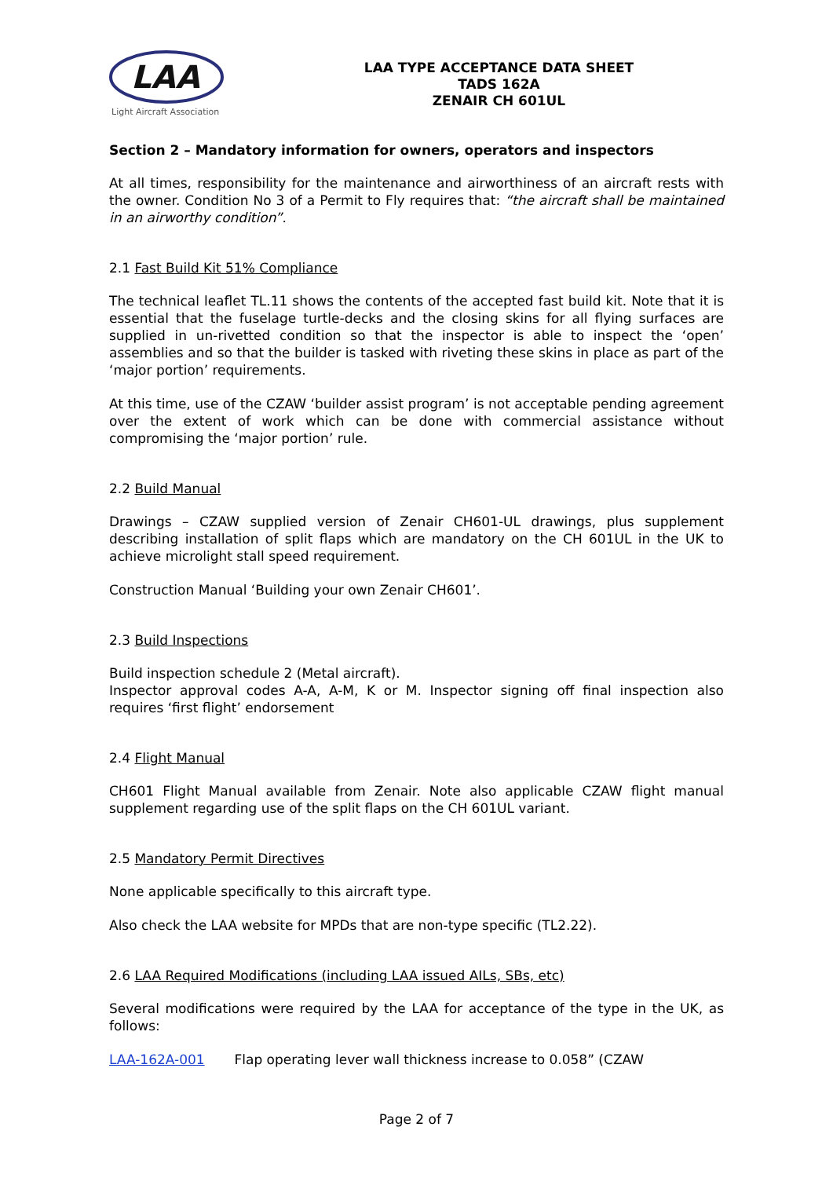LAA
Light Aircraft Association
LAA TYPE ACCEPTANCE DATA SHEET
TADS 162A
ZENAIR CH 601UL
Section 2 – Mandatory information for owners, operators and inspectors
At all times, responsibility for the maintenance and airworthiness of an aircraft rests with the owner. Condition No 3 of a Permit to Fly requires that: “the aircraft shall be maintained in an airworthy condition”.
2.1 Fast Build Kit 51% Compliance
The technical leaflet TL.11 shows the contents of the accepted fast build kit. Note that it is essential that the fuselage turtle-decks and the closing skins for all flying surfaces are supplied in un-rivetted condition so that the inspector is able to inspect the ‘open’ assemblies and so that the builder is tasked with riveting these skins in place as part of the ‘major portion’ requirements.
At this time, use of the CZAW ‘builder assist program’ is not acceptable pending agreement over the extent of work which can be done with commercial assistance without compromising the ‘major portion’ rule.
2.2 Build Manual
Drawings – CZAW supplied version of Zenair CH601-UL drawings, plus supplement describing installation of split flaps which are mandatory on the CH 601UL in the UK to achieve microlight stall speed requirement.
Construction Manual ‘Building your own Zenair CH601’.
2.3 Build Inspections
Build inspection schedule 2 (Metal aircraft).
Inspector approval codes A-A, A-M, K or M. Inspector signing off final inspection also requires ‘first flight’ endorsement
2.4 Flight Manual
CH601 Flight Manual available from Zenair. Note also applicable CZAW flight manual supplement regarding use of the split flaps on the CH 601UL variant.
2.5 Mandatory Permit Directives
None applicable specifically to this aircraft type.
Also check the LAA website for MPDs that are non-type specific (TL2.22).
2.6 LAA Required Modifications (including LAA issued AILs, SBs, etc)
Several modifications were required by the LAA for acceptance of the type in the UK, as follows:
LAA-162A-001 Flap operating lever wall thickness increase to 0.058” (CZAW
Page 2 of 7